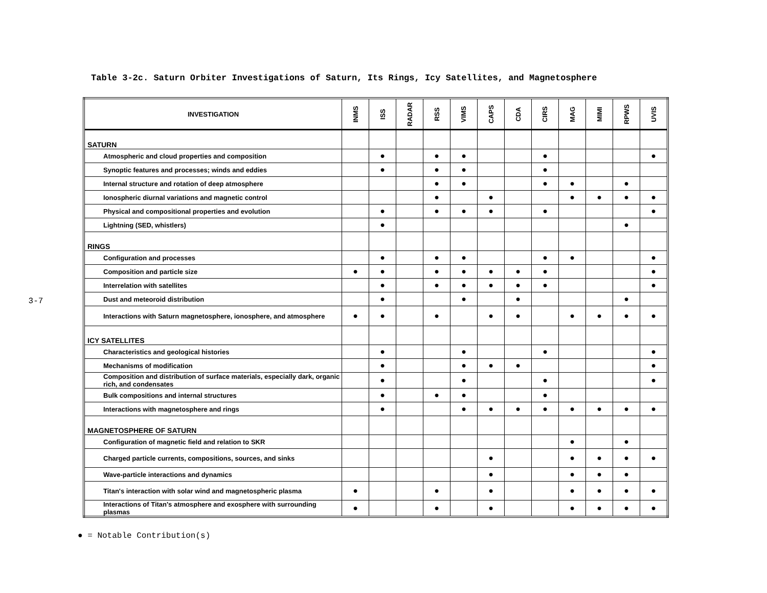3-7
Table 3-2c. Saturn Orbiter Investigations of Saturn, Its Rings, Icy Satellites, and Magnetosphere
| INVESTIGATION | INMS | ISS | RADAR | RSS | VIMS | CAPS | CDA | CIRS | MAG | MIMI | RPWS | UVIS |
| --- | --- | --- | --- | --- | --- | --- | --- | --- | --- | --- | --- | --- |
| SATURN | | | | | | | | | | | | |
| Atmospheric and cloud properties and composition | | ● | | ● | ● | | | ● | | | | ● |
| Synoptic features and processes; winds and eddies | | ● | | ● | ● | | | ● | | | | |
| Internal structure and rotation of deep atmosphere | | | | ● | ● | | | ● | ● | | ● | |
| Ionospheric diurnal variations and magnetic control | | | | ● | | ● | | | ● | ● | ● | ● |
| Physical and compositional properties and evolution | | ● | | ● | ● | ● | | ● | | | | ● |
| Lightning (SED, whistlers) | | ● | | | | | | | | | ● | |
| RINGS | | | | | | | | | | | | |
| Configuration and processes | | ● | | ● | ● | | | ● | ● | | | ● |
| Composition and particle size | ● | ● | | ● | ● | ● | ● | ● | | | | ● |
| Interrelation with satellites | | ● | | ● | ● | ● | ● | ● | | | | ● |
| Dust and meteoroid distribution | | ● | | | ● | | ● | | | | ● | |
| Interactions with Saturn magnetosphere, ionosphere, and atmosphere | ● | ● | | ● | | ● | ● | | ● | ● | ● | ● |
| ICY SATELLITES | | | | | | | | | | | | |
| Characteristics and geological histories | | ● | | | ● | | | ● | | | | ● |
| Mechanisms of modification | | ● | | | ● | ● | ● | | | | | ● |
| Composition and distribution of surface materials, especially dark, organic rich, and condensates | | ● | | | ● | | | ● | | | | ● |
| Bulk compositions and internal structures | | ● | | ● | ● | | | ● | | | | |
| Interactions with magnetosphere and rings | | ● | | | ● | ● | ● | ● | ● | ● | ● | ● |
| MAGNETOSPHERE OF SATURN | | | | | | | | | | | | |
| Configuration of magnetic field and relation to SKR | | | | | | | | | ● | | ● | |
| Charged particle currents, compositions, sources, and sinks | | | | | | ● | | | ● | ● | ● | ● |
| Wave-particle interactions and dynamics | | | | | | ● | | | ● | ● | ● | |
| Titan's interaction with solar wind and magnetospheric plasma | ● | | | ● | | ● | | | ● | ● | ● | ● |
| Interactions of Titan's atmosphere and exosphere with surrounding plasmas | ● | | | ● | | ● | | | ● | ● | ● | ● |
● = Notable Contribution(s)